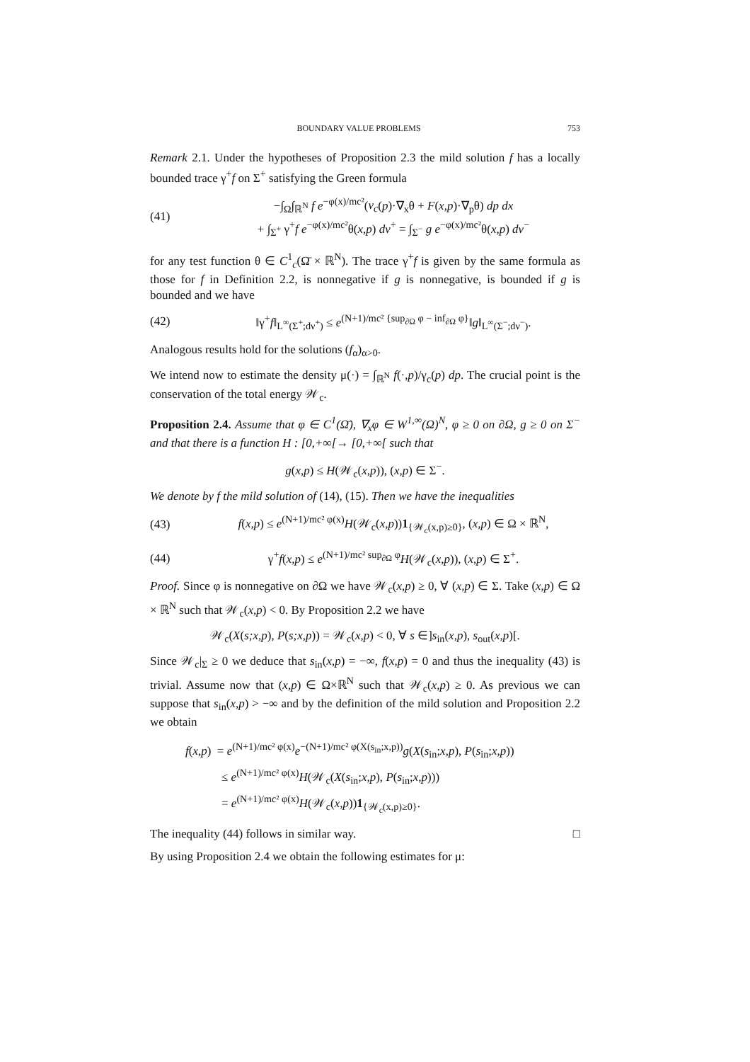BOUNDARY VALUE PROBLEMS 753
Remark 2.1. Under the hypotheses of Proposition 2.3 the mild solution f has a locally bounded trace γ<sup>+</sup>f on Σ<sup>+</sup> satisfying the Green formula
(41) −∫<sub>Ω</sub>∫<sub>ℝ<sup>N</sup></sub> f e<sup>−φ(x)/mc²</sup>(v<sub>c</sub>(p)·∇<sub>x</sub>θ + F(x,p)·∇<sub>p</sub>θ) dp dx
+ ∫<sub>Σ<sup>+</sup></sub> γ<sup>+</sup>f e<sup>−φ(x)/mc²</sup>θ(x,p) dν<sup>+</sup> = ∫<sub>Σ<sup>−</sup></sub> g e<sup>−φ(x)/mc²</sup>θ(x,p) dν<sup>−</sup>
for any test function θ ∈ C<sup>1</sup><sub>c</sub>(Ω̄ × ℝ<sup>N</sup>). The trace γ<sup>+</sup>f is given by the same formula as those for f in Definition 2.2, is nonnegative if g is nonnegative, is bounded if g is bounded and we have
(42) ‖γ<sup>+</sup>f‖<sub>L<sup>∞</sup>(Σ<sup>+</sup>;dν<sup>+</sup>)</sub> ≤ e<sup>(N+1)/mc² {sup<sub>∂Ω</sub> φ − inf<sub>∂Ω</sub> φ}</sup>‖g‖<sub>L<sup>∞</sup>(Σ<sup>−</sup>;dν<sup>−</sup>)</sub>.
Analogous results hold for the solutions (f<sub>α</sub>)<sub>α>0</sub>.
We intend now to estimate the density μ(·) = ∫<sub>ℝ<sup>N</sup></sub> f(·,p)/γ<sub>c</sub>(p) dp. The crucial point is the conservation of the total energy 𝒲<sub>c</sub>.
Proposition 2.4. Assume that φ ∈ C<sup>1</sup>(Ω̄), ∇<sub>x</sub>φ ∈ W<sup>1,∞</sup>(Ω)<sup>N</sup>, φ ≥ 0 on ∂Ω, g ≥ 0 on Σ<sup>−</sup> and that there is a function H : [0,+∞[→ [0,+∞[ such that
g(x,p) ≤ H(𝒲<sub>c</sub>(x,p)), (x,p) ∈ Σ<sup>−</sup>.
We denote by f the mild solution of (14), (15). Then we have the inequalities
(43) f(x,p) ≤ e<sup>(N+1)/mc² φ(x)</sup>H(𝒲<sub>c</sub>(x,p))1<sub>{𝒲<sub>c</sub>(x,p)≥0}</sub>, (x,p) ∈ Ω × ℝ<sup>N</sup>,
(44) γ<sup>+</sup>f(x,p) ≤ e<sup>(N+1)/mc² sup<sub>∂Ω</sub> φ</sup>H(𝒲<sub>c</sub>(x,p)), (x,p) ∈ Σ<sup>+</sup>.
Proof. Since φ is nonnegative on ∂Ω we have 𝒲<sub>c</sub>(x,p) ≥ 0, ∀ (x,p) ∈ Σ. Take (x,p) ∈ Ω × ℝ<sup>N</sup> such that 𝒲<sub>c</sub>(x,p) < 0. By Proposition 2.2 we have
𝒲<sub>c</sub>(X(s;x,p), P(s;x,p)) = 𝒲<sub>c</sub>(x,p) < 0, ∀ s ∈]s<sub>in</sub>(x,p), s<sub>out</sub>(x,p)[.
Since 𝒲<sub>c</sub>|<sub>Σ</sub> ≥ 0 we deduce that s<sub>in</sub>(x,p) = −∞, f(x,p) = 0 and thus the inequality (43) is trivial. Assume now that (x,p) ∈ Ω×ℝ<sup>N</sup> such that 𝒲<sub>c</sub>(x,p) ≥ 0. As previous we can suppose that s<sub>in</sub>(x,p) > −∞ and by the definition of the mild solution and Proposition 2.2 we obtain
f(x,p) = e<sup>(N+1)/mc² φ(x)</sup>e<sup>−(N+1)/mc² φ(X(s<sub>in</sub>;x,p))</sup>g(X(s<sub>in</sub>;x,p), P(s<sub>in</sub>;x,p))
≤ e<sup>(N+1)/mc² φ(x)</sup>H(𝒲<sub>c</sub>(X(s<sub>in</sub>;x,p), P(s<sub>in</sub>;x,p)))
= e<sup>(N+1)/mc² φ(x)</sup>H(𝒲<sub>c</sub>(x,p))1<sub>{𝒲<sub>c</sub>(x,p)≥0}</sub>.
The inequality (44) follows in similar way. □
By using Proposition 2.4 we obtain the following estimates for μ: